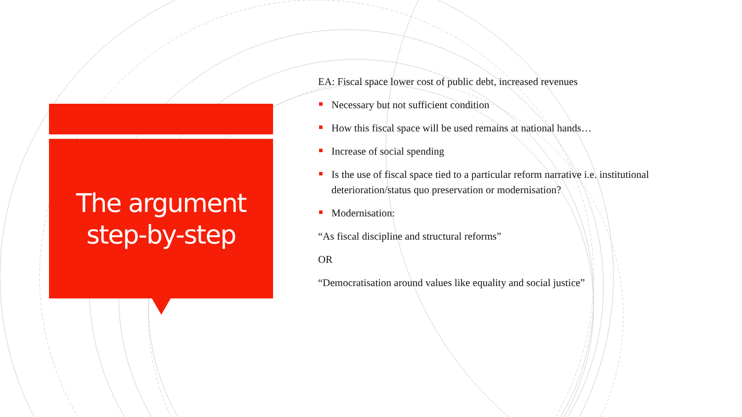The argument
step-by-step
EA: Fiscal space lower cost of public debt, increased revenues
Necessary but not sufficient condition
How this fiscal space will be used remains at national hands…
Increase of social spending
Is the use of fiscal space tied to a particular reform narrative i.e. institutional deterioration/status quo preservation or modernisation?
Modernisation:
“As fiscal discipline and structural reforms”
OR
“Democratisation around values like equality and social justice”